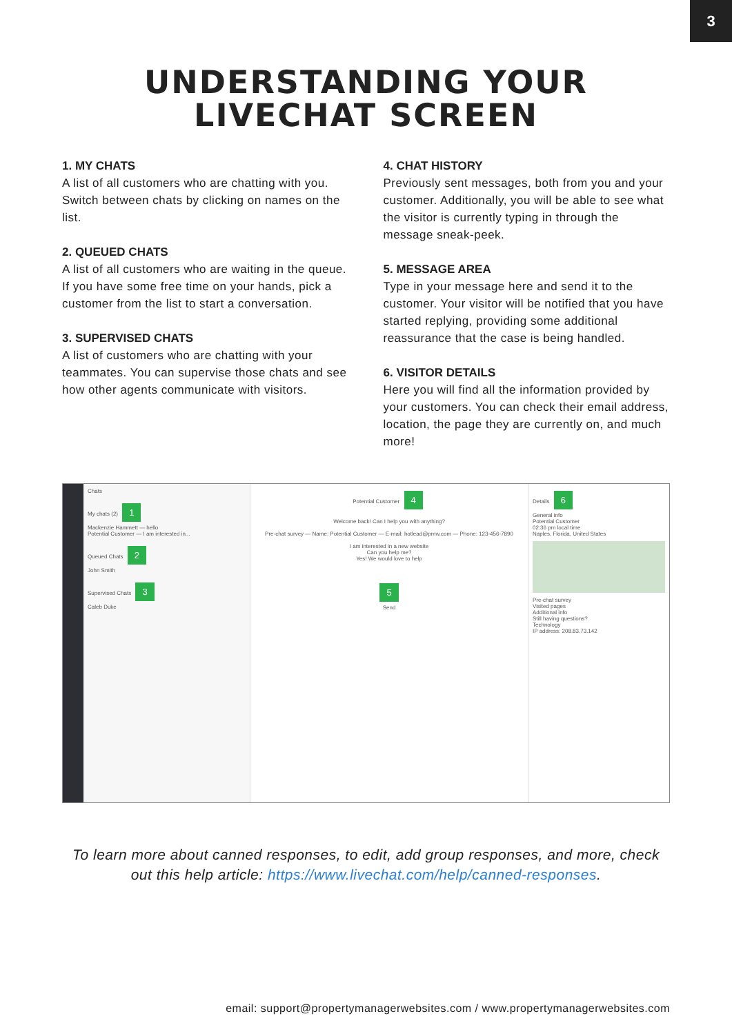3
UNDERSTANDING YOUR
LIVECHAT SCREEN
1. MY CHATS
A list of all customers who are chatting with you. Switch between chats by clicking on names on the list.
2. QUEUED CHATS
A list of all customers who are waiting in the queue. If you have some free time on your hands, pick a customer from the list to start a conversation.
3. SUPERVISED CHATS
A list of customers who are chatting with your teammates. You can supervise those chats and see how other agents communicate with visitors.
4. CHAT HISTORY
Previously sent messages, both from you and your customer. Additionally, you will be able to see what the visitor is currently typing in through the message sneak-peek.
5. MESSAGE AREA
Type in your message here and send it to the customer. Your visitor will be notified that you have started replying, providing some additional reassurance that the case is being handled.
6. VISITOR DETAILS
Here you will find all the information provided by your customers. You can check their email address, location, the page they are currently on, and much more!
Chats
My chats (2) 1
Mackenzie Hammett — hello
Potential Customer — I am interested in...
Queued Chats 2
John Smith
Supervised Chats 3
Caleb Duke
Potential Customer 4
Welcome back! Can I help you with anything?
Pre-chat survey — Name: Potential Customer — E-mail: hotlead@pmw.com — Phone: 123-456-7890
I am interested in a new website
Can you help me?
Yes! We would love to help
5
Send
Details 6
General info
Potential Customer
02:36 pm local time
Naples, Florida, United States
Pre-chat survey
Visited pages
Additional info
Still having questions?
Technology
IP address: 208.83.73.142
To learn more about canned responses, to edit, add group responses, and more, check out this help article: https://www.livechat.com/help/canned-responses.
email: support@propertymanagerwebsites.com / www.propertymanagerwebsites.com